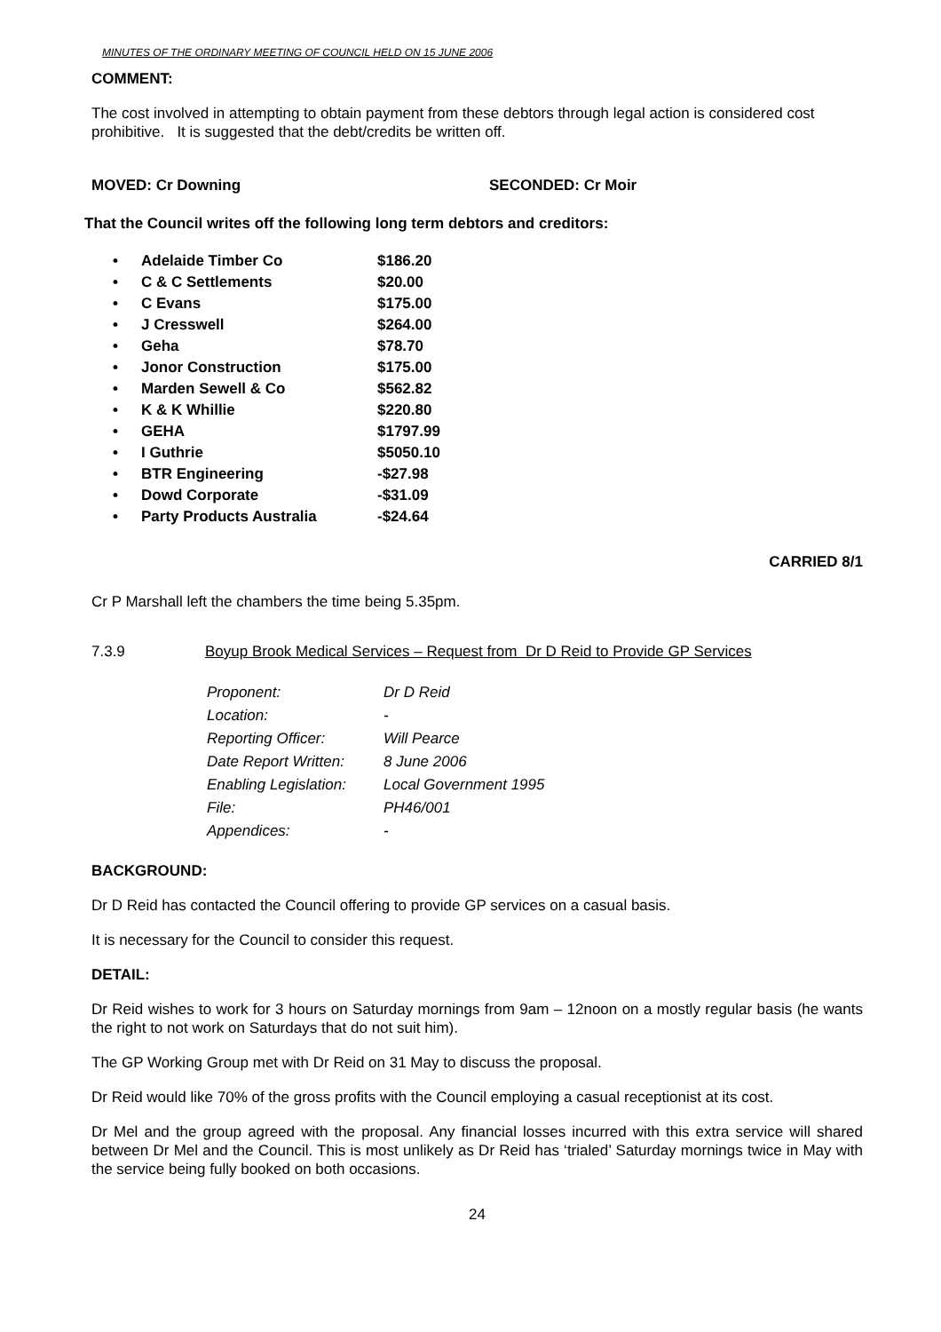MINUTES OF THE ORDINARY MEETING OF COUNCIL HELD ON 15 JUNE 2006
COMMENT:
The cost involved in attempting to obtain payment from these debtors through legal action is considered cost prohibitive. It is suggested that the debt/credits be written off.
MOVED: Cr Downing SECONDED: Cr Moir
That the Council writes off the following long term debtors and creditors:
| • | Adelaide Timber Co | $186.20 |
| • | C & C Settlements | $20.00 |
| • | C Evans | $175.00 |
| • | J Cresswell | $264.00 |
| • | Geha | $78.70 |
| • | Jonor Construction | $175.00 |
| • | Marden Sewell & Co | $562.82 |
| • | K & K Whillie | $220.80 |
| • | GEHA | $1797.99 |
| • | I Guthrie | $5050.10 |
| • | BTR Engineering | -$27.98 |
| • | Dowd Corporate | -$31.09 |
| • | Party Products Australia | -$24.64 |
CARRIED 8/1
Cr P Marshall left the chambers the time being 5.35pm.
7.3.9 Boyup Brook Medical Services – Request from Dr D Reid to Provide GP Services
| Proponent: | Dr D Reid |
| Location: | - |
| Reporting Officer: | Will Pearce |
| Date Report Written: | 8 June 2006 |
| Enabling Legislation: | Local Government 1995 |
| File: | PH46/001 |
| Appendices: | - |
BACKGROUND:
Dr D Reid has contacted the Council offering to provide GP services on a casual basis.
It is necessary for the Council to consider this request.
DETAIL:
Dr Reid wishes to work for 3 hours on Saturday mornings from 9am – 12noon on a mostly regular basis (he wants the right to not work on Saturdays that do not suit him).
The GP Working Group met with Dr Reid on 31 May to discuss the proposal.
Dr Reid would like 70% of the gross profits with the Council employing a casual receptionist at its cost.
Dr Mel and the group agreed with the proposal. Any financial losses incurred with this extra service will shared between Dr Mel and the Council. This is most unlikely as Dr Reid has ‘trialed’ Saturday mornings twice in May with the service being fully booked on both occasions.
24